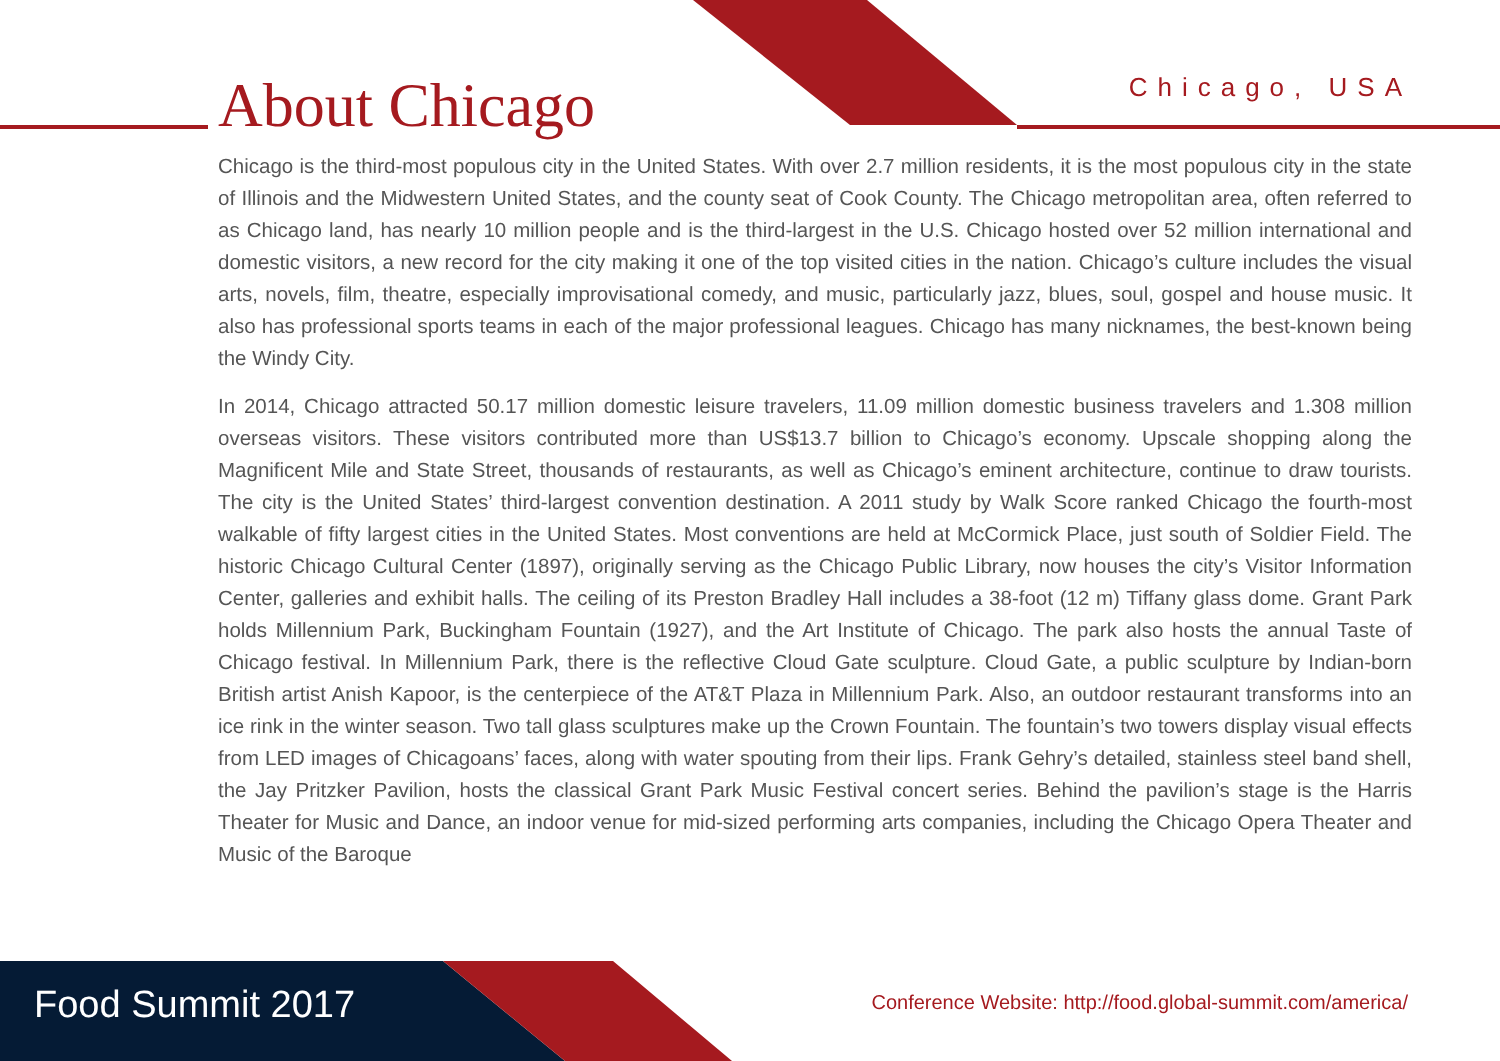About Chicago Chicago, USA
Chicago is the third-most populous city in the United States. With over 2.7 million residents, it is the most populous city in the state of Illinois and the Midwestern United States, and the county seat of Cook County. The Chicago metropolitan area, often referred to as Chicago land, has nearly 10 million people and is the third-largest in the U.S. Chicago hosted over 52 million international and domestic visitors, a new record for the city making it one of the top visited cities in the nation. Chicago’s culture includes the visual arts, novels, film, theatre, especially improvisational comedy, and music, particularly jazz, blues, soul, gospel and house music. It also has professional sports teams in each of the major professional leagues. Chicago has many nicknames, the best-known being the Windy City.
In 2014, Chicago attracted 50.17 million domestic leisure travelers, 11.09 million domestic business travelers and 1.308 million overseas visitors. These visitors contributed more than US$13.7 billion to Chicago’s economy. Upscale shopping along the Magnificent Mile and State Street, thousands of restaurants, as well as Chicago’s eminent architecture, continue to draw tourists. The city is the United States’ third-largest convention destination. A 2011 study by Walk Score ranked Chicago the fourth-most walkable of fifty largest cities in the United States. Most conventions are held at McCormick Place, just south of Soldier Field. The historic Chicago Cultural Center (1897), originally serving as the Chicago Public Library, now houses the city’s Visitor Information Center, galleries and exhibit halls. The ceiling of its Preston Bradley Hall includes a 38-foot (12 m) Tiffany glass dome. Grant Park holds Millennium Park, Buckingham Fountain (1927), and the Art Institute of Chicago. The park also hosts the annual Taste of Chicago festival. In Millennium Park, there is the reflective Cloud Gate sculpture. Cloud Gate, a public sculpture by Indian-born British artist Anish Kapoor, is the centerpiece of the AT&T Plaza in Millennium Park. Also, an outdoor restaurant transforms into an ice rink in the winter season. Two tall glass sculptures make up the Crown Fountain. The fountain’s two towers display visual effects from LED images of Chicagoans’ faces, along with water spouting from their lips. Frank Gehry’s detailed, stainless steel band shell, the Jay Pritzker Pavilion, hosts the classical Grant Park Music Festival concert series. Behind the pavilion’s stage is the Harris Theater for Music and Dance, an indoor venue for mid-sized performing arts companies, including the Chicago Opera Theater and Music of the Baroque
Food Summit 2017
Conference Website: http://food.global-summit.com/america/